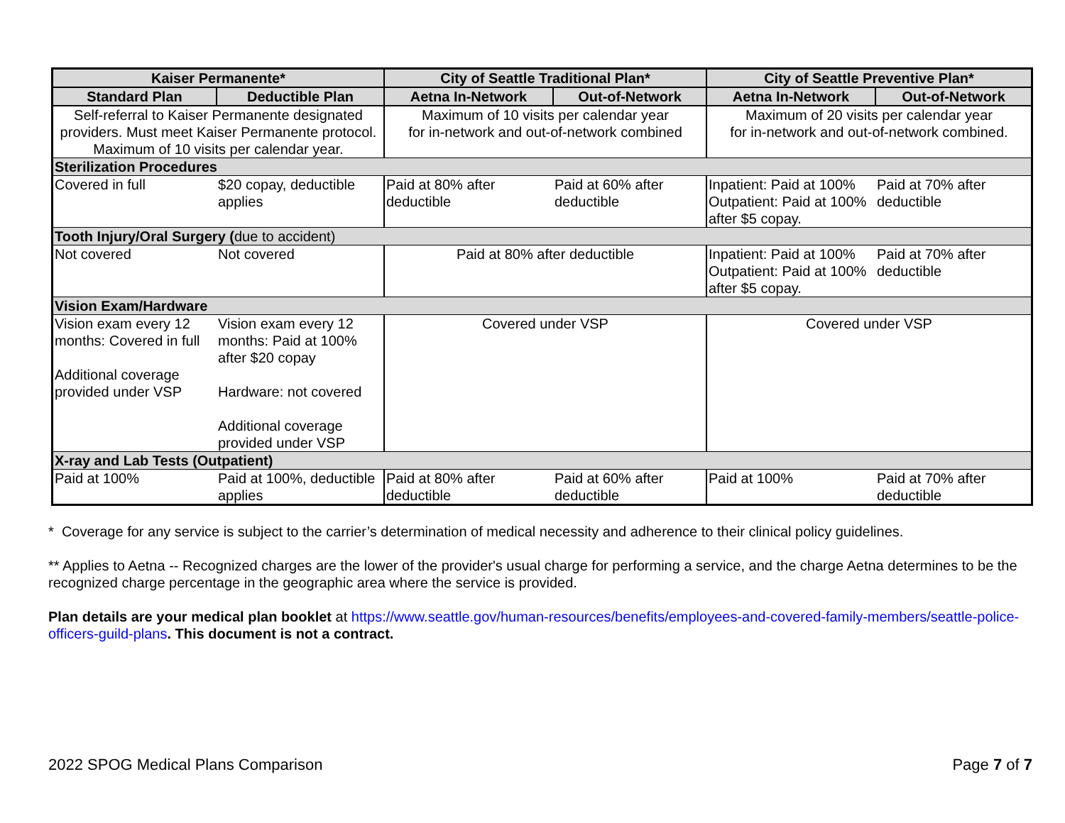| Kaiser Permanente* | | City of Seattle Traditional Plan* | | City of Seattle Preventive Plan* | |
| --- | --- | --- | --- | --- | --- |
| Standard Plan | Deductible Plan | Aetna In-Network | Out-of-Network | Aetna In-Network | Out-of-Network |
| Self-referral to Kaiser Permanente designated providers. Must meet Kaiser Permanente protocol. Maximum of 10 visits per calendar year. | | Maximum of 10 visits per calendar year for in-network and out-of-network combined | | Maximum of 20 visits per calendar year for in-network and out-of-network combined. | |
| Sterilization Procedures | | | | | |
| Covered in full | $20 copay, deductible applies | Paid at 80% after deductible | Paid at 60% after deductible | Inpatient: Paid at 100% Outpatient: Paid at 100% after $5 copay. | Paid at 70% after deductible |
| Tooth Injury/Oral Surgery ( due to accident) | | | | | |
| Not covered | Not covered | Paid at 80% after deductible | | Inpatient: Paid at 100% Outpatient: Paid at 100% after $5 copay. | Paid at 70% after deductible |
| Vision Exam/Hardware | | | | | |
| Vision exam every 12 months: Covered in full Additional coverage provided under VSP | Vision exam every 12 months: Paid at 100% after $20 copay Hardware: not covered Additional coverage provided under VSP | Covered under VSP | | Covered under VSP | |
| X-ray and Lab Tests (Outpatient) | | | | | |
| Paid at 100% | Paid at 100%, deductible applies | Paid at 80% after deductible | Paid at 60% after deductible | Paid at 100% | Paid at 70% after deductible |
* Coverage for any service is subject to the carrier’s determination of medical necessity and adherence to their clinical policy guidelines.
** Applies to Aetna -- Recognized charges are the lower of the provider's usual charge for performing a service, and the charge Aetna determines to be the recognized charge percentage in the geographic area where the service is provided.
Plan details are your medical plan booklet at https://www.seattle.gov/human-resources/benefits/employees-and-covered-family-members/seattle-police-officers-guild-plans. This document is not a contract.
2022 SPOG Medical Plans Comparison Page 7 of 7